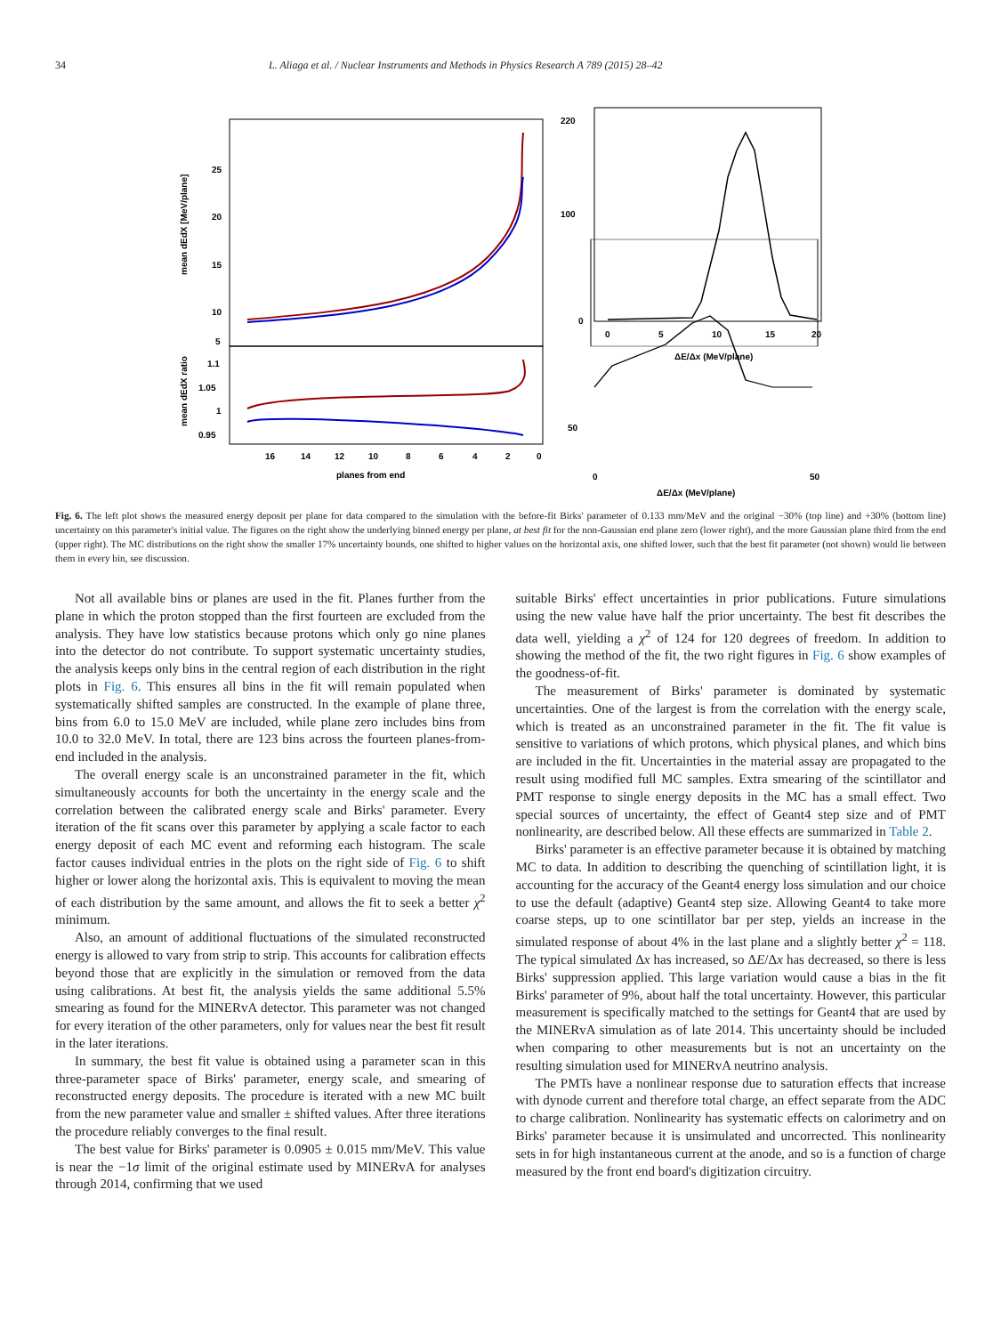34 L. Aliaga et al. / Nuclear Instruments and Methods in Physics Research A 789 (2015) 28–42
25
20
15
10
5
1.1
1.05
1
0.95
16
14
12
10
8
6
4
2
0
planes from end
mean dEdX [MeV/plane]
mean dEdX ratio
220
100
0
0
5
10
15
20
ΔE/Δx (MeV/plane)
50
0
50
ΔE/Δx (MeV/plane)
Fig. 6. The left plot shows the measured energy deposit per plane for data compared to the simulation with the before-fit Birks' parameter of 0.133 mm/MeV and the original −30% (top line) and +30% (bottom line) uncertainty on this parameter's initial value. The figures on the right show the underlying binned energy per plane, at best fit for the non-Gaussian end plane zero (lower right), and the more Gaussian plane third from the end (upper right). The MC distributions on the right show the smaller 17% uncertainty bounds, one shifted to higher values on the horizontal axis, one shifted lower, such that the best fit parameter (not shown) would lie between them in every bin, see discussion.
Not all available bins or planes are used in the fit. Planes further from the plane in which the proton stopped than the first fourteen are excluded from the analysis. They have low statistics because protons which only go nine planes into the detector do not contribute. To support systematic uncertainty studies, the analysis keeps only bins in the central region of each distribution in the right plots in Fig. 6. This ensures all bins in the fit will remain populated when systematically shifted samples are constructed. In the example of plane three, bins from 6.0 to 15.0 MeV are included, while plane zero includes bins from 10.0 to 32.0 MeV. In total, there are 123 bins across the fourteen planes-from-end included in the analysis.
The overall energy scale is an unconstrained parameter in the fit, which simultaneously accounts for both the uncertainty in the energy scale and the correlation between the calibrated energy scale and Birks' parameter. Every iteration of the fit scans over this parameter by applying a scale factor to each energy deposit of each MC event and reforming each histogram. The scale factor causes individual entries in the plots on the right side of Fig. 6 to shift higher or lower along the horizontal axis. This is equivalent to moving the mean of each distribution by the same amount, and allows the fit to seek a better χ<sup>2</sup> minimum.
Also, an amount of additional fluctuations of the simulated reconstructed energy is allowed to vary from strip to strip. This accounts for calibration effects beyond those that are explicitly in the simulation or removed from the data using calibrations. At best fit, the analysis yields the same additional 5.5% smearing as found for the MINERvA detector. This parameter was not changed for every iteration of the other parameters, only for values near the best fit result in the later iterations.
In summary, the best fit value is obtained using a parameter scan in this three-parameter space of Birks' parameter, energy scale, and smearing of reconstructed energy deposits. The procedure is iterated with a new MC built from the new parameter value and smaller ± shifted values. After three iterations the procedure reliably converges to the final result.
The best value for Birks' parameter is 0.0905 ± 0.015 mm/MeV. This value is near the −1σ limit of the original estimate used by MINERvA for analyses through 2014, confirming that we used
suitable Birks' effect uncertainties in prior publications. Future simulations using the new value have half the prior uncertainty. The best fit describes the data well, yielding a χ<sup>2</sup> of 124 for 120 degrees of freedom. In addition to showing the method of the fit, the two right figures in Fig. 6 show examples of the goodness-of-fit.
The measurement of Birks' parameter is dominated by systematic uncertainties. One of the largest is from the correlation with the energy scale, which is treated as an unconstrained parameter in the fit. The fit value is sensitive to variations of which protons, which physical planes, and which bins are included in the fit. Uncertainties in the material assay are propagated to the result using modified full MC samples. Extra smearing of the scintillator and PMT response to single energy deposits in the MC has a small effect. Two special sources of uncertainty, the effect of Geant4 step size and of PMT nonlinearity, are described below. All these effects are summarized in Table 2.
Birks' parameter is an effective parameter because it is obtained by matching MC to data. In addition to describing the quenching of scintillation light, it is accounting for the accuracy of the Geant4 energy loss simulation and our choice to use the default (adaptive) Geant4 step size. Allowing Geant4 to take more coarse steps, up to one scintillator bar per step, yields an increase in the simulated response of about 4% in the last plane and a slightly better χ<sup>2</sup> = 118. The typical simulated Δx has increased, so ΔE/Δx has decreased, so there is less Birks' suppression applied. This large variation would cause a bias in the fit Birks' parameter of 9%, about half the total uncertainty. However, this particular measurement is specifically matched to the settings for Geant4 that are used by the MINERvA simulation as of late 2014. This uncertainty should be included when comparing to other measurements but is not an uncertainty on the resulting simulation used for MINERvA neutrino analysis.
The PMTs have a nonlinear response due to saturation effects that increase with dynode current and therefore total charge, an effect separate from the ADC to charge calibration. Nonlinearity has systematic effects on calorimetry and on Birks' parameter because it is unsimulated and uncorrected. This nonlinearity sets in for high instantaneous current at the anode, and so is a function of charge measured by the front end board's digitization circuitry.